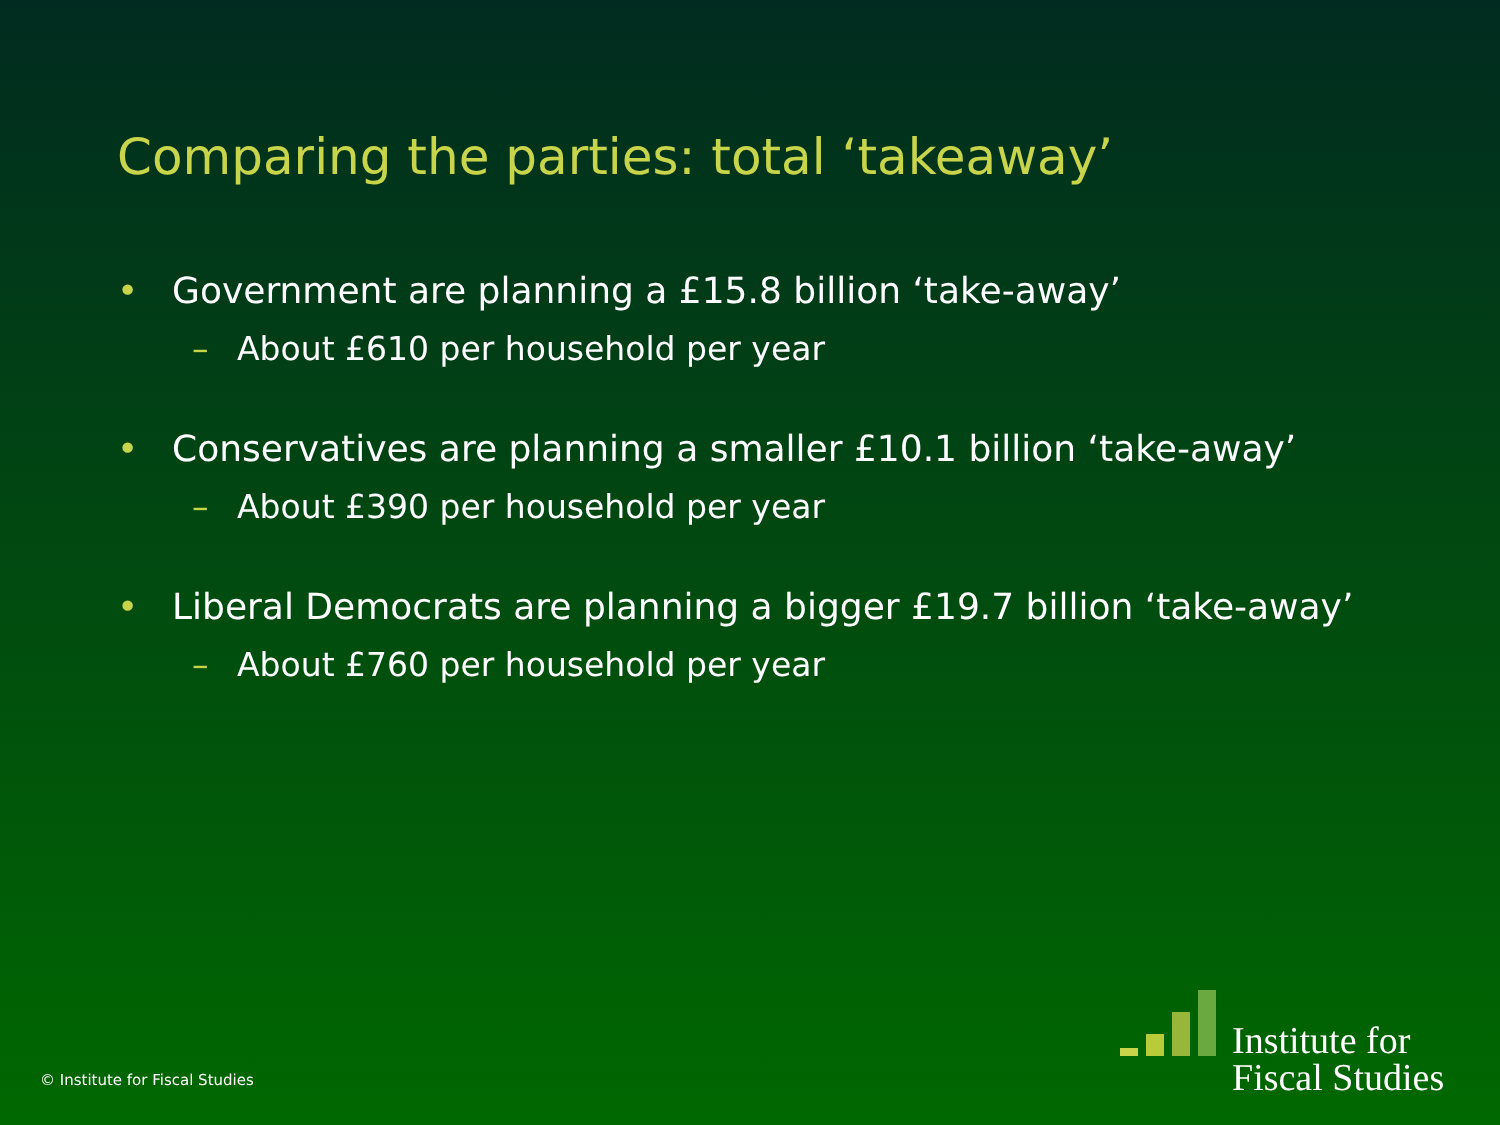Comparing the parties: total ‘takeaway’
• Government are planning a £15.8 billion ‘take-away’
– About £610 per household per year
• Conservatives are planning a smaller £10.1 billion ‘take-away’
– About £390 per household per year
• Liberal Democrats are planning a bigger £19.7 billion ‘take-away’
– About £760 per household per year
© Institute for Fiscal Studies
Institute for
Fiscal Studies